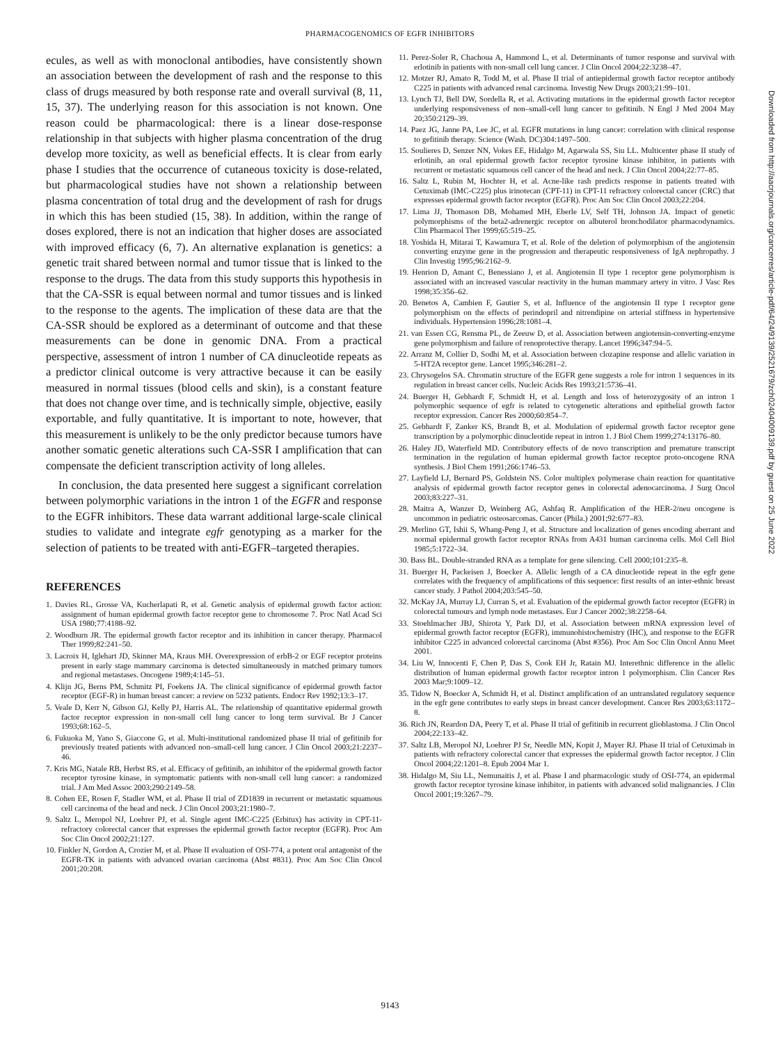PHARMACOGENOMICS OF EGFR INHIBITORS
Downloaded from http://aacrjournals.org/cancerres/article-pdf/64/24/9139/2521679/zch02404009139.pdf by guest on 25 June 2022
ecules, as well as with monoclonal antibodies, have consistently shown an association between the development of rash and the response to this class of drugs measured by both response rate and overall survival (8, 11, 15, 37). The underlying reason for this association is not known. One reason could be pharmacological: there is a linear dose-response relationship in that subjects with higher plasma concentration of the drug develop more toxicity, as well as beneficial effects. It is clear from early phase I studies that the occurrence of cutaneous toxicity is dose-related, but pharmacological studies have not shown a relationship between plasma concentration of total drug and the development of rash for drugs in which this has been studied (15, 38). In addition, within the range of doses explored, there is not an indication that higher doses are associated with improved efficacy (6, 7). An alternative explanation is genetics: a genetic trait shared between normal and tumor tissue that is linked to the response to the drugs. The data from this study supports this hypothesis in that the CA-SSR is equal between normal and tumor tissues and is linked to the response to the agents. The implication of these data are that the CA-SSR should be explored as a determinant of outcome and that these measurements can be done in genomic DNA. From a practical perspective, assessment of intron 1 number of CA dinucleotide repeats as a predictor clinical outcome is very attractive because it can be easily measured in normal tissues (blood cells and skin), is a constant feature that does not change over time, and is technically simple, objective, easily exportable, and fully quantitative. It is important to note, however, that this measurement is unlikely to be the only predictor because tumors have another somatic genetic alterations such CA-SSR I amplification that can compensate the deficient transcription activity of long alleles.
In conclusion, the data presented here suggest a significant correlation between polymorphic variations in the intron 1 of the EGFR and response to the EGFR inhibitors. These data warrant additional large-scale clinical studies to validate and integrate egfr genotyping as a marker for the selection of patients to be treated with anti-EGFR–targeted therapies.
REFERENCES
1. Davies RL, Grosse VA, Kucherlapati R, et al. Genetic analysis of epidermal growth factor action: assignment of human epidermal growth factor receptor gene to chromosome 7. Proc Natl Acad Sci USA 1980;77:4188–92.
2. Woodburn JR. The epidermal growth factor receptor and its inhibition in cancer therapy. Pharmacol Ther 1999;82:241–50.
3. Lacroix H, Iglehart JD, Skinner MA, Kraus MH. Overexpression of erbB-2 or EGF receptor proteins present in early stage mammary carcinoma is detected simultaneously in matched primary tumors and regional metastases. Oncogene 1989;4:145–51.
4. Klijn JG, Berns PM, Schmitz PI, Foekens JA. The clinical significance of epidermal growth factor receptor (EGF-R) in human breast cancer: a review on 5232 patients. Endocr Rev 1992;13:3–17.
5. Veale D, Kerr N, Gibson GJ, Kelly PJ, Harris AL. The relationship of quantitative epidermal growth factor receptor expression in non-small cell lung cancer to long term survival. Br J Cancer 1993;68:162–5.
6. Fukuoka M, Yano S, Giaccone G, et al. Multi-institutional randomized phase II trial of gefitinib for previously treated patients with advanced non–small-cell lung cancer. J Clin Oncol 2003;21:2237–46.
7. Kris MG, Natale RB, Herbst RS, et al. Efficacy of gefitinib, an inhibitor of the epidermal growth factor receptor tyrosine kinase, in symptomatic patients with non-small cell lung cancer: a randomized trial. J Am Med Assoc 2003;290:2149–58.
8. Cohen EE, Rosen F, Stadler WM, et al. Phase II trial of ZD1839 in recurrent or metastatic squamous cell carcinoma of the head and neck. J Clin Oncol 2003;21:1980–7.
9. Saltz L, Meropol NJ, Loehrer PJ, et al. Single agent IMC-C225 (Erbitux) has activity in CPT-11-refractory colorectal cancer that expresses the epidermal growth factor receptor (EGFR). Proc Am Soc Clin Oncol 2002;21:127.
10. Finkler N, Gordon A, Crozier M, et al. Phase II evaluation of OSI-774, a potent oral antagonist of the EGFR-TK in patients with advanced ovarian carcinoma (Abst #831). Proc Am Soc Clin Oncol 2001;20:208.
11. Perez-Soler R, Chachoua A, Hammond L, et al. Determinants of tumor response and survival with erlotinib in patients with non-small cell lung cancer. J Clin Oncol 2004;22:3238–47.
12. Motzer RJ, Amato R, Todd M, et al. Phase II trial of antiepidermal growth factor receptor antibody C225 in patients with advanced renal carcinoma. Investig New Drugs 2003;21:99–101.
13. Lynch TJ, Bell DW, Sordella R, et al. Activating mutations in the epidermal growth factor receptor underlying responsiveness of non–small-cell lung cancer to gefitinib. N Engl J Med 2004 May 20;350:2129–39.
14. Paez JG, Janne PA, Lee JC, et al. EGFR mutations in lung cancer: correlation with clinical response to gefitinib therapy. Science (Wash. DC)304:1497–500.
15. Soulieres D, Senzer NN, Vokes EE, Hidalgo M, Agarwala SS, Siu LL. Multicenter phase II study of erlotinib, an oral epidermal growth factor receptor tyrosine kinase inhibitor, in patients with recurrent or metastatic squamous cell cancer of the head and neck. J Clin Oncol 2004;22:77–85.
16. Saltz L, Rubin M, Hochter H, et al. Acne-like rash predicts response in patients treated with Cetuximab (IMC-C225) plus irinotecan (CPT-11) in CPT-11 refractory colorectal cancer (CRC) that expresses epidermal growth factor receptor (EGFR). Proc Am Soc Clin Oncol 2003;22:204.
17. Lima JJ, Thomason DB, Mohamed MH, Eberle LV, Self TH, Johnson JA. Impact of genetic polymorphisms of the beta2-adrenergic receptor on albuterol bronchodilator pharmacodynamics. Clin Pharmacol Ther 1999;65:519–25.
18. Yoshida H, Mitarai T, Kawamura T, et al. Role of the deletion of polymorphism of the angiotensin converting enzyme gene in the progression and therapeutic responsiveness of IgA nephropathy. J Clin Investig 1995;96:2162–9.
19. Henrion D, Amant C, Benessiano J, et al. Angiotensin II type 1 receptor gene polymorphism is associated with an increased vascular reactivity in the human mammary artery in vitro. J Vasc Res 1998;35:356–62.
20. Benetos A, Cambien F, Gautier S, et al. Influence of the angiotensin II type 1 receptor gene polymorphism on the effects of perindopril and nitrendipine on arterial stiffness in hypertensive individuals. Hypertension 1996;28:1081–4.
21. van Essen CG, Rensma PL, de Zeeuw D, et al. Association between angiotensin-converting-enzyme gene polymorphism and failure of renoprotective therapy. Lancet 1996;347:94–5.
22. Arranz M, Collier D, Sodhi M, et al. Association between clozapine response and allelic variation in 5-HT2A receptor gene. Lancet 1995;346:281–2.
23. Chrysogelos SA. Chromatin structure of the EGFR gene suggests a role for intron 1 sequences in its regulation in breast cancer cells. Nucleic Acids Res 1993;21:5736–41.
24. Buerger H, Gebhardt F, Schmidt H, et al. Length and loss of heterozygosity of an intron 1 polymorphic sequence of egfr is related to cytogenetic alterations and epithelial growth factor receptor expression. Cancer Res 2000;60:854–7.
25. Gebhardt F, Zanker KS, Brandt B, et al. Modulation of epidermal growth factor receptor gene transcription by a polymorphic dinucleotide repeat in intron 1. J Biol Chem 1999;274:13176–80.
26. Haley JD, Waterfield MD. Contributory effects of de novo transcription and premature transcript termination in the regulation of human epidermal growth factor receptor proto-oncogene RNA synthesis. J Biol Chem 1991;266:1746–53.
27. Layfield LJ, Bernard PS, Goldstein NS. Color multiplex polymerase chain reaction for quantitative analysis of epidermal growth factor receptor genes in colorectal adenocarcinoma. J Surg Oncol 2003;83:227–31.
28. Maitra A, Wanzer D, Weinberg AG, Ashfaq R. Amplification of the HER-2/neu oncogene is uncommon in pediatric osteosarcomas. Cancer (Phila.) 2001;92:677–83.
29. Merlino GT, Ishii S, Whang-Peng J, et al. Structure and localization of genes encoding aberrant and normal epidermal growth factor receptor RNAs from A431 human carcinoma cells. Mol Cell Biol 1985;5:1722–34.
30. Bass BL. Double-stranded RNA as a template for gene silencing. Cell 2000;101:235–8.
31. Buerger H, Packeisen J, Boecker A. Allelic length of a CA dinucleotide repeat in the egfr gene correlates with the frequency of amplifications of this sequence: first results of an inter-ethnic breast cancer study. J Pathol 2004;203:545–50.
32. McKay JA, Murray LJ, Curran S, et al. Evaluation of the epidermal growth factor receptor (EGFR) in colorectal tumours and lymph node metastases. Eur J Cancer 2002;38:2258–64.
33. Stoehlmacher JBJ, Shirota Y, Park DJ, et al. Association between mRNA expression level of epidermal growth factor receptor (EGFR), immunohistochemistry (IHC), and response to the EGFR inhibitor C225 in advanced colorectal carcinoma (Abst #356). Proc Am Soc Clin Oncol Annu Meet 2001.
34. Liu W, Innocenti F, Chen P, Das S, Cook EH Jr, Ratain MJ. Interethnic difference in the allelic distribution of human epidermal growth factor receptor intron 1 polymorphism. Clin Cancer Res 2003 Mar;9:1009–12.
35. Tidow N, Boecker A, Schmidt H, et al. Distinct amplification of an untranslated regulatory sequence in the egfr gene contributes to early steps in breast cancer development. Cancer Res 2003;63:1172–8.
36. Rich JN, Reardon DA, Peery T, et al. Phase II trial of gefitinib in recurrent glioblastoma. J Clin Oncol 2004;22:133–42.
37. Saltz LB, Meropol NJ, Loehrer PJ Sr, Needle MN, Kopit J, Mayer RJ. Phase II trial of Cetuximab in patients with refractory colorectal cancer that expresses the epidermal growth factor receptor. J Clin Oncol 2004;22:1201–8. Epub 2004 Mar 1.
38. Hidalgo M, Siu LL, Nemunaitis J, et al. Phase I and pharmacologic study of OSI-774, an epidermal growth factor receptor tyrosine kinase inhibitor, in patients with advanced solid malignancies. J Clin Oncol 2001;19:3267–79.
9143